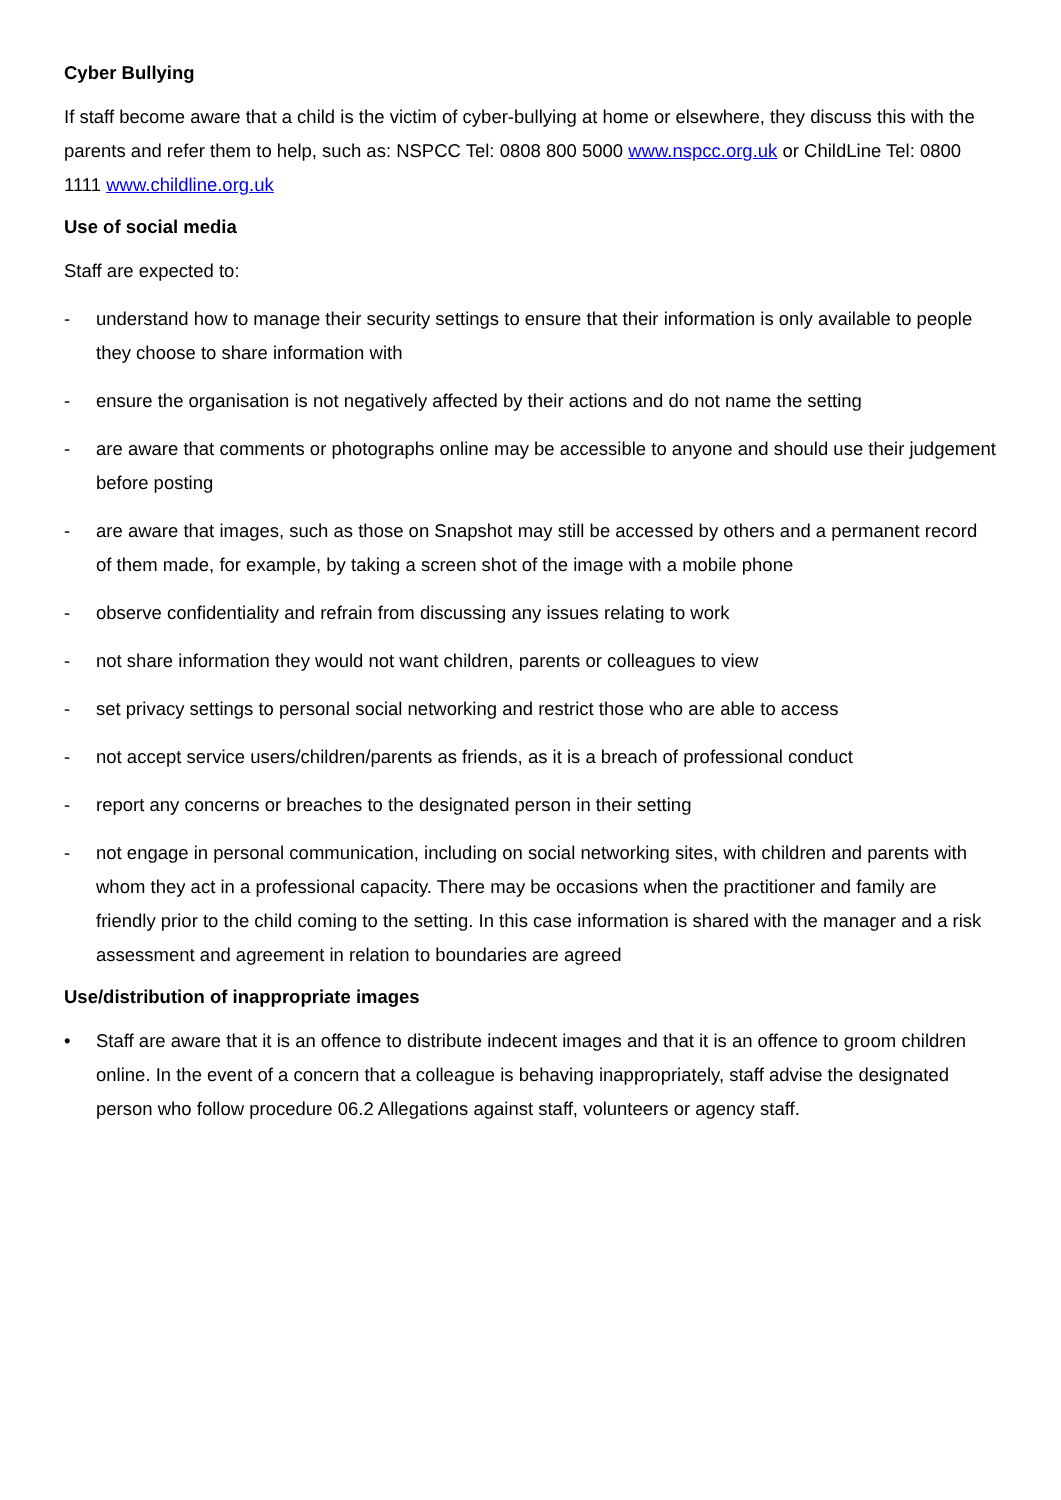Cyber Bullying
If staff become aware that a child is the victim of cyber-bullying at home or elsewhere, they discuss this with the parents and refer them to help, such as: NSPCC Tel: 0808 800 5000 www.nspcc.org.uk or ChildLine Tel: 0800 1111 www.childline.org.uk
Use of social media
Staff are expected to:
- understand how to manage their security settings to ensure that their information is only available to people they choose to share information with
- ensure the organisation is not negatively affected by their actions and do not name the setting
- are aware that comments or photographs online may be accessible to anyone and should use their judgement before posting
- are aware that images, such as those on Snapshot may still be accessed by others and a permanent record of them made, for example, by taking a screen shot of the image with a mobile phone
- observe confidentiality and refrain from discussing any issues relating to work
- not share information they would not want children, parents or colleagues to view
- set privacy settings to personal social networking and restrict those who are able to access
- not accept service users/children/parents as friends, as it is a breach of professional conduct
- report any concerns or breaches to the designated person in their setting
- not engage in personal communication, including on social networking sites, with children and parents with whom they act in a professional capacity. There may be occasions when the practitioner and family are friendly prior to the child coming to the setting. In this case information is shared with the manager and a risk assessment and agreement in relation to boundaries are agreed
Use/distribution of inappropriate images
• Staff are aware that it is an offence to distribute indecent images and that it is an offence to groom children online. In the event of a concern that a colleague is behaving inappropriately, staff advise the designated person who follow procedure 06.2 Allegations against staff, volunteers or agency staff.